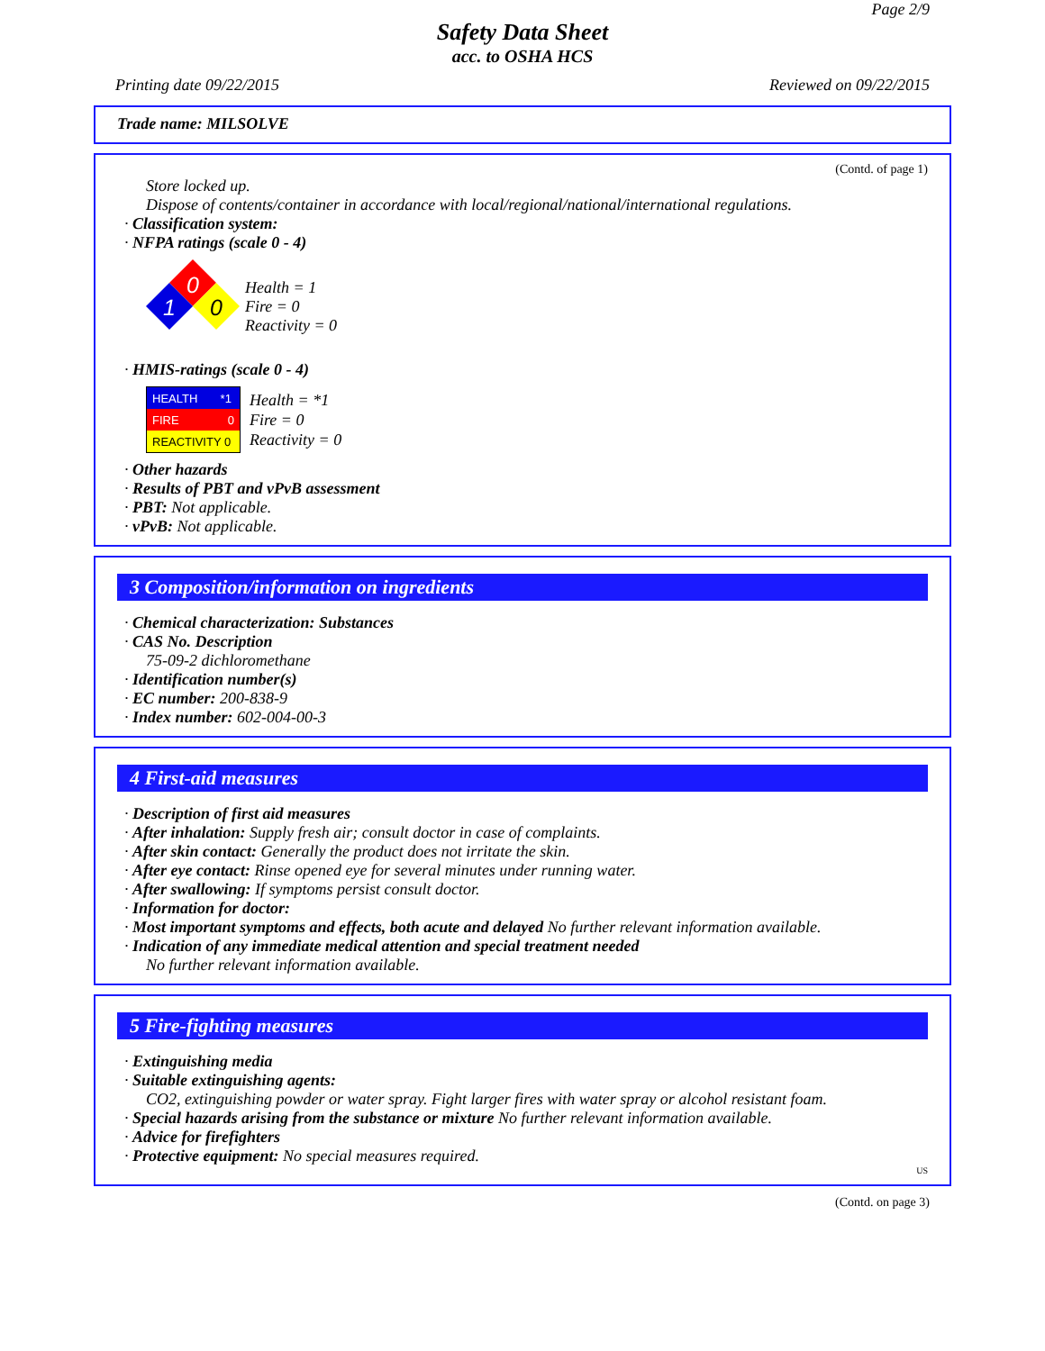Page 2/9
Safety Data Sheet
acc. to OSHA HCS
Printing date 09/22/2015 Reviewed on 09/22/2015
Trade name: MILSOLVE
(Contd. of page 1)
Store locked up.
Dispose of contents/container in accordance with local/regional/national/international regulations.
· Classification system:
· NFPA ratings (scale 0 - 4)
0
1
0
Health = 1
Fire = 0
Reactivity = 0
· HMIS-ratings (scale 0 - 4)
| HEALTH *1 |
| FIRE 0 |
| REACTIVITY 0 |
Health = *1
Fire = 0
Reactivity = 0
· Other hazards
· Results of PBT and vPvB assessment
· PBT: Not applicable.
· vPvB: Not applicable.
3 Composition/information on ingredients
· Chemical characterization: Substances
· CAS No. Description
75-09-2 dichloromethane
· Identification number(s)
· EC number: 200-838-9
· Index number: 602-004-00-3
4 First-aid measures
· Description of first aid measures
· After inhalation: Supply fresh air; consult doctor in case of complaints.
· After skin contact: Generally the product does not irritate the skin.
· After eye contact: Rinse opened eye for several minutes under running water.
· After swallowing: If symptoms persist consult doctor.
· Information for doctor:
· Most important symptoms and effects, both acute and delayed No further relevant information available.
· Indication of any immediate medical attention and special treatment needed
No further relevant information available.
5 Fire-fighting measures
· Extinguishing media
· Suitable extinguishing agents:
CO2, extinguishing powder or water spray. Fight larger fires with water spray or alcohol resistant foam.
· Special hazards arising from the substance or mixture No further relevant information available.
· Advice for firefighters
· Protective equipment: No special measures required.
US
(Contd. on page 3)